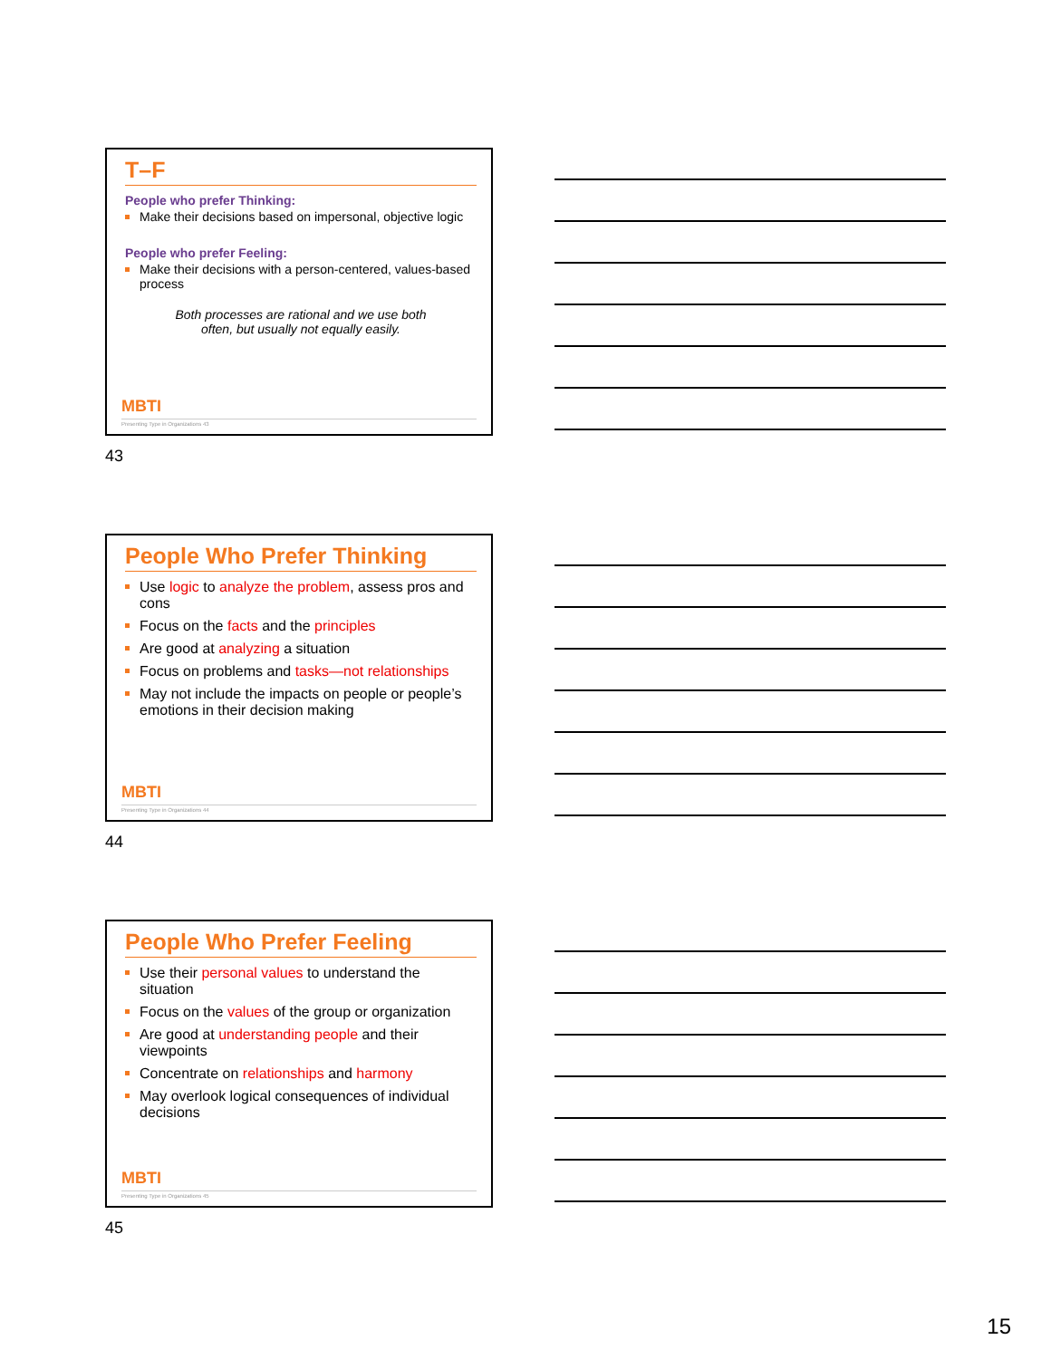T–F
People who prefer Thinking:
Make their decisions based on impersonal, objective logic
People who prefer Feeling:
Make their decisions with a person-centered, values-based process
Both processes are rational and we use both
often, but usually not equally easily.
MBTI
Presenting Type in Organizations 43
43
People Who Prefer Thinking
Use logic to analyze the problem, assess pros and cons
Focus on the facts and the principles
Are good at analyzing a situation
Focus on problems and tasks—not relationships
May not include the impacts on people or people’s emotions in their decision making
MBTI
Presenting Type in Organizations 44
44
People Who Prefer Feeling
Use their personal values to understand the situation
Focus on the values of the group or organization
Are good at understanding people and their viewpoints
Concentrate on relationships and harmony
May overlook logical consequences of individual decisions
MBTI
Presenting Type in Organizations 45
45
15